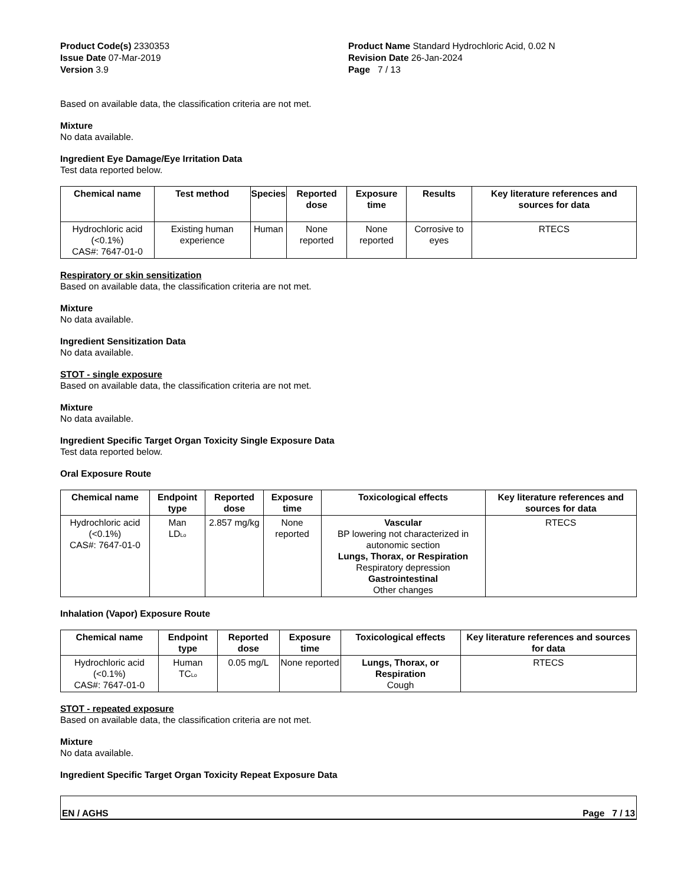Product Code(s) 2330353
Issue Date 07-Mar-2019
Version 3.9
Product Name Standard Hydrochloric Acid, 0.02 N
Revision Date 26-Jan-2024
Page 7 / 13
Based on available data, the classification criteria are not met.
Mixture
No data available.
Ingredient Eye Damage/Eye Irritation Data
Test data reported below.
| Chemical name | Test method | Species | Reported dose | Exposure time | Results | Key literature references and sources for data |
| --- | --- | --- | --- | --- | --- | --- |
| Hydrochloric acid (<0.1%) CAS#: 7647-01-0 | Existing human experience | Human | None reported | None reported | Corrosive to eyes | RTECS |
Respiratory or skin sensitization
Based on available data, the classification criteria are not met.
Mixture
No data available.
Ingredient Sensitization Data
No data available.
STOT - single exposure
Based on available data, the classification criteria are not met.
Mixture
No data available.
Ingredient Specific Target Organ Toxicity Single Exposure Data
Test data reported below.
Oral Exposure Route
| Chemical name | Endpoint type | Reported dose | Exposure time | Toxicological effects | Key literature references and sources for data |
| --- | --- | --- | --- | --- | --- |
| Hydrochloric acid (<0.1%) CAS#: 7647-01-0 | Man LD<sub>Lo</sub> | 2.857 mg/kg | None reported | Vascular BP lowering not characterized in autonomic section Lungs, Thorax, or Respiration Respiratory depression Gastrointestinal Other changes | RTECS |
Inhalation (Vapor) Exposure Route
| Chemical name | Endpoint type | Reported dose | Exposure time | Toxicological effects | Key literature references and sources for data |
| --- | --- | --- | --- | --- | --- |
| Hydrochloric acid (<0.1%) CAS#: 7647-01-0 | Human TC<sub>Lo</sub> | 0.05 mg/L | None reported | Lungs, Thorax, or Respiration Cough | RTECS |
STOT - repeated exposure
Based on available data, the classification criteria are not met.
Mixture
No data available.
Ingredient Specific Target Organ Toxicity Repeat Exposure Data
EN / AGHS Page 7 / 13